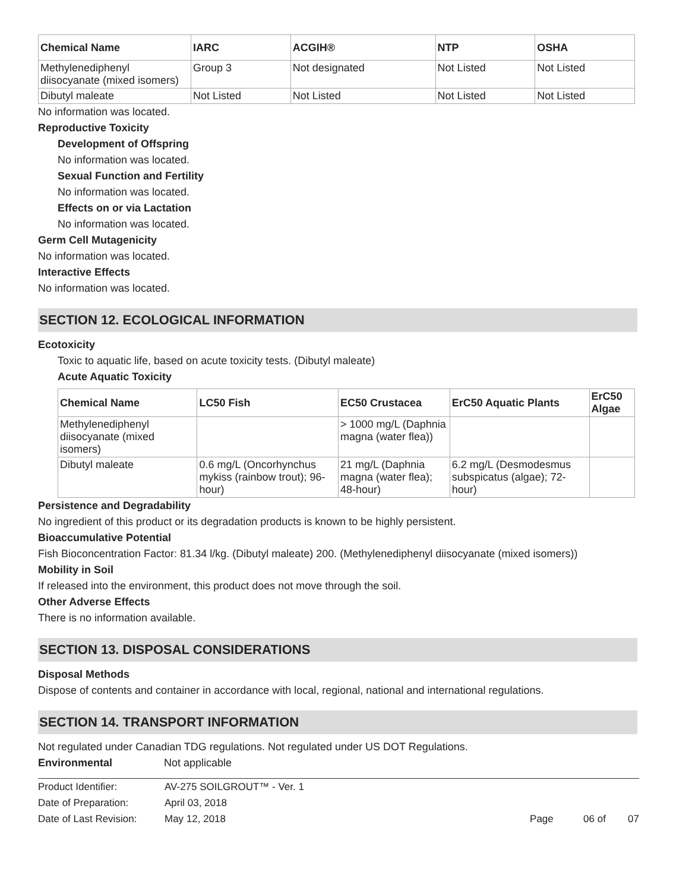| Chemical Name | IARC | ACGIH® | NTP | OSHA |
| --- | --- | --- | --- | --- |
| Methylenediphenyl diisocyanate (mixed isomers) | Group 3 | Not designated | Not Listed | Not Listed |
| Dibutyl maleate | Not Listed | Not Listed | Not Listed | Not Listed |
No information was located.
Reproductive Toxicity
Development of Offspring
No information was located.
Sexual Function and Fertility
No information was located.
Effects on or via Lactation
No information was located.
Germ Cell Mutagenicity
No information was located.
Interactive Effects
No information was located.
SECTION 12. ECOLOGICAL INFORMATION
Ecotoxicity
Toxic to aquatic life, based on acute toxicity tests. (Dibutyl maleate)
Acute Aquatic Toxicity
| Chemical Name | LC50 Fish | EC50 Crustacea | ErC50 Aquatic Plants | ErC50 Algae |
| --- | --- | --- | --- | --- |
| Methylenediphenyl diisocyanate (mixed isomers) | | > 1000 mg/L (Daphnia magna (water flea)) | | |
| Dibutyl maleate | 0.6 mg/L (Oncorhynchus mykiss (rainbow trout); 96-hour) | 21 mg/L (Daphnia magna (water flea); 48-hour) | 6.2 mg/L (Desmodesmus subspicatus (algae); 72-hour) | |
Persistence and Degradability
No ingredient of this product or its degradation products is known to be highly persistent.
Bioaccumulative Potential
Fish Bioconcentration Factor: 81.34 l/kg. (Dibutyl maleate) 200. (Methylenediphenyl diisocyanate (mixed isomers))
Mobility in Soil
If released into the environment, this product does not move through the soil.
Other Adverse Effects
There is no information available.
SECTION 13. DISPOSAL CONSIDERATIONS
Disposal Methods
Dispose of contents and container in accordance with local, regional, national and international regulations.
SECTION 14. TRANSPORT INFORMATION
Not regulated under Canadian TDG regulations. Not regulated under US DOT Regulations.
Environmental Not applicable
Product Identifier: AV-275 SOILGROUT™ - Ver. 1
Date of Preparation: April 03, 2018
Date of Last Revision: May 12, 2018 Page 06 of 07